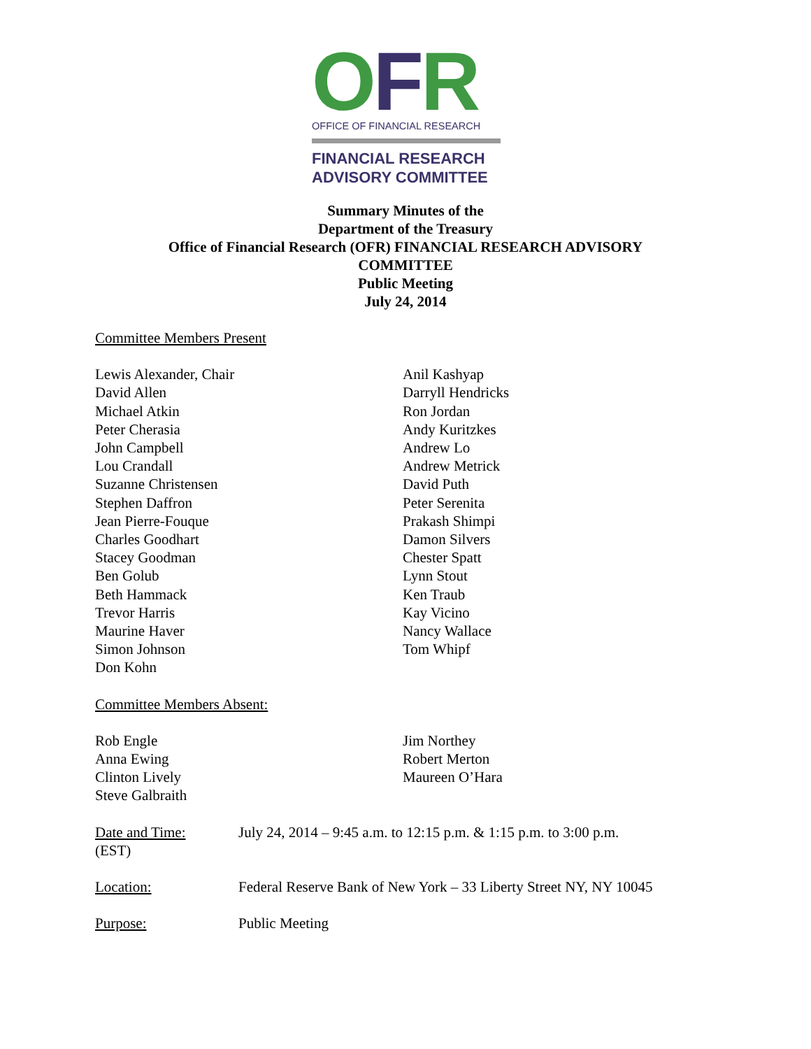OFR
OFFICE OF FINANCIAL RESEARCH
FINANCIAL RESEARCH
ADVISORY COMMITTEE
Summary Minutes of the
Department of the Treasury
Office of Financial Research (OFR) FINANCIAL RESEARCH ADVISORY
COMMITTEE
Public Meeting
July 24, 2014
Committee Members Present
Lewis Alexander, Chair
David Allen
Michael Atkin
Peter Cherasia
John Campbell
Lou Crandall
Suzanne Christensen
Stephen Daffron
Jean Pierre-Fouque
Charles Goodhart
Stacey Goodman
Ben Golub
Beth Hammack
Trevor Harris
Maurine Haver
Simon Johnson
Don Kohn
Anil Kashyap
Darryll Hendricks
Ron Jordan
Andy Kuritzkes
Andrew Lo
Andrew Metrick
David Puth
Peter Serenita
Prakash Shimpi
Damon Silvers
Chester Spatt
Lynn Stout
Ken Traub
Kay Vicino
Nancy Wallace
Tom Whipf
Committee Members Absent:
Rob Engle
Anna Ewing
Clinton Lively
Steve Galbraith
Jim Northey
Robert Merton
Maureen O’Hara
Date and Time:
(EST)
July 24, 2014 – 9:45 a.m. to 12:15 p.m. & 1:15 p.m. to 3:00 p.m.
Location: Federal Reserve Bank of New York – 33 Liberty Street NY, NY 10045
Purpose: Public Meeting